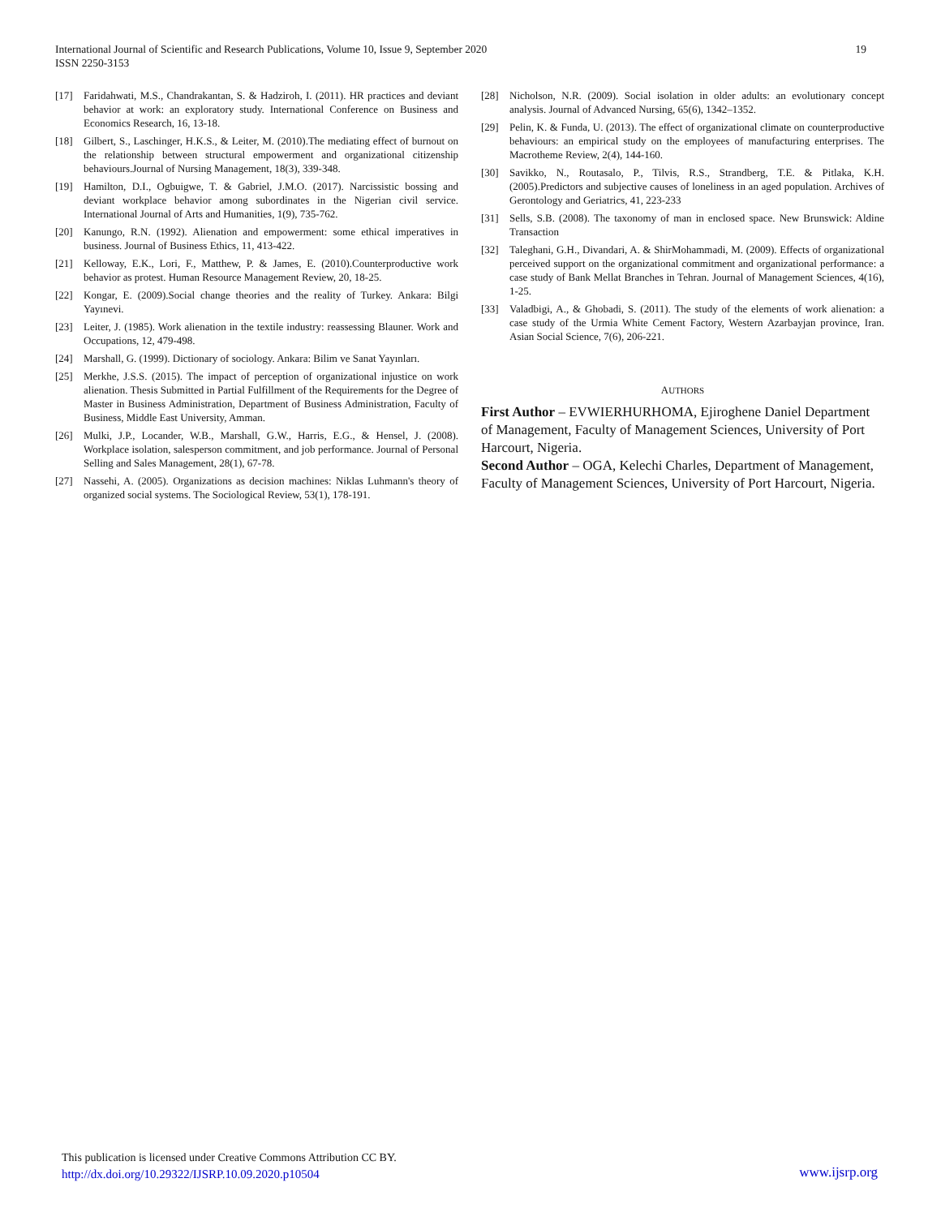International Journal of Scientific and Research Publications, Volume 10, Issue 9, September 2020
ISSN 2250-3153
19
[17] Faridahwati, M.S., Chandrakantan, S. & Hadziroh, I. (2011). HR practices and deviant behavior at work: an exploratory study. International Conference on Business and Economics Research, 16, 13-18.
[18] Gilbert, S., Laschinger, H.K.S., & Leiter, M. (2010).The mediating effect of burnout on the relationship between structural empowerment and organizational citizenship behaviours.Journal of Nursing Management, 18(3), 339-348.
[19] Hamilton, D.I., Ogbuigwe, T. & Gabriel, J.M.O. (2017). Narcissistic bossing and deviant workplace behavior among subordinates in the Nigerian civil service. International Journal of Arts and Humanities, 1(9), 735-762.
[20] Kanungo, R.N. (1992). Alienation and empowerment: some ethical imperatives in business. Journal of Business Ethics, 11, 413-422.
[21] Kelloway, E.K., Lori, F., Matthew, P. & James, E. (2010).Counterproductive work behavior as protest. Human Resource Management Review, 20, 18-25.
[22] Kongar, E. (2009).Social change theories and the reality of Turkey. Ankara: Bilgi Yayınevi.
[23] Leiter, J. (1985). Work alienation in the textile industry: reassessing Blauner. Work and Occupations, 12, 479-498.
[24] Marshall, G. (1999). Dictionary of sociology. Ankara: Bilim ve Sanat Yayınları.
[25] Merkhe, J.S.S. (2015). The impact of perception of organizational injustice on work alienation. Thesis Submitted in Partial Fulfillment of the Requirements for the Degree of Master in Business Administration, Department of Business Administration, Faculty of Business, Middle East University, Amman.
[26] Mulki, J.P., Locander, W.B., Marshall, G.W., Harris, E.G., & Hensel, J. (2008). Workplace isolation, salesperson commitment, and job performance. Journal of Personal Selling and Sales Management, 28(1), 67-78.
[27] Nassehi, A. (2005). Organizations as decision machines: Niklas Luhmann's theory of organized social systems. The Sociological Review, 53(1), 178-191.
[28] Nicholson, N.R. (2009). Social isolation in older adults: an evolutionary concept analysis. Journal of Advanced Nursing, 65(6), 1342–1352.
[29] Pelin, K. & Funda, U. (2013). The effect of organizational climate on counterproductive behaviours: an empirical study on the employees of manufacturing enterprises. The Macrotheme Review, 2(4), 144-160.
[30] Savikko, N., Routasalo, P., Tilvis, R.S., Strandberg, T.E. & Pitlaka, K.H. (2005).Predictors and subjective causes of loneliness in an aged population. Archives of Gerontology and Geriatrics, 41, 223-233
[31] Sells, S.B. (2008). The taxonomy of man in enclosed space. New Brunswick: Aldine Transaction
[32] Taleghani, G.H., Divandari, A. & ShirMohammadi, M. (2009). Effects of organizational perceived support on the organizational commitment and organizational performance: a case study of Bank Mellat Branches in Tehran. Journal of Management Sciences, 4(16), 1-25.
[33] Valadbigi, A., & Ghobadi, S. (2011). The study of the elements of work alienation: a case study of the Urmia White Cement Factory, Western Azarbayjan province, Iran. Asian Social Science, 7(6), 206-221.
AUTHORS
First Author – EVWIERHURHOMA, Ejiroghene Daniel Department of Management, Faculty of Management Sciences, University of Port Harcourt, Nigeria.
Second Author – OGA, Kelechi Charles, Department of Management, Faculty of Management Sciences, University of Port Harcourt, Nigeria.
This publication is licensed under Creative Commons Attribution CC BY.
http://dx.doi.org/10.29322/IJSRP.10.09.2020.p10504
www.ijsrp.org